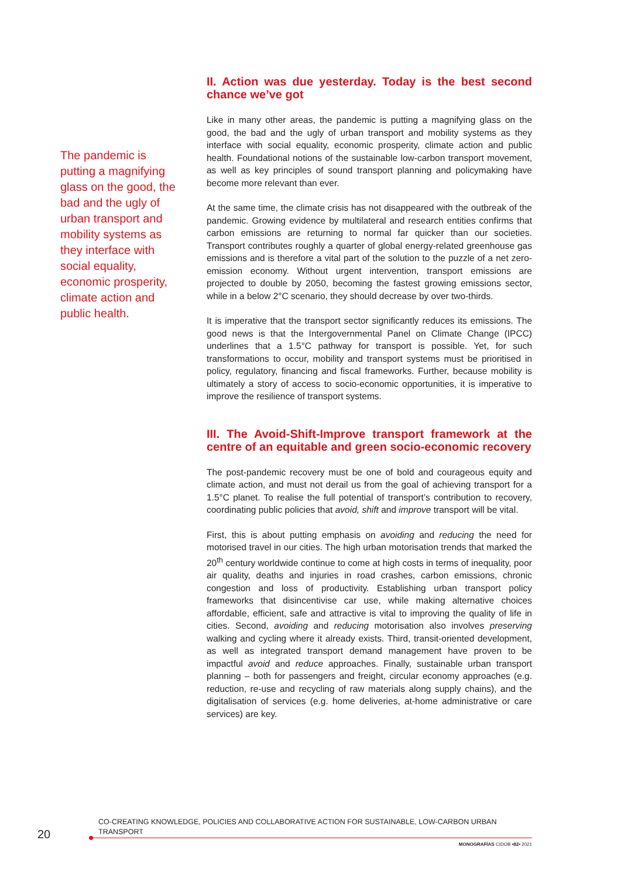The pandemic is putting a magnifying glass on the good, the bad and the ugly of urban transport and mobility systems as they interface with social equality, economic prosperity, climate action and public health.
II. Action was due yesterday. Today is the best second chance we’ve got
Like in many other areas, the pandemic is putting a magnifying glass on the good, the bad and the ugly of urban transport and mobility systems as they interface with social equality, economic prosperity, climate action and public health. Foundational notions of the sustainable low-carbon transport movement, as well as key principles of sound transport planning and policymaking have become more relevant than ever.
At the same time, the climate crisis has not disappeared with the outbreak of the pandemic. Growing evidence by multilateral and research entities confirms that carbon emissions are returning to normal far quicker than our societies. Transport contributes roughly a quarter of global energy-related greenhouse gas emissions and is therefore a vital part of the solution to the puzzle of a net zero-emission economy. Without urgent intervention, transport emissions are projected to double by 2050, becoming the fastest growing emissions sector, while in a below 2°C scenario, they should decrease by over two-thirds.
It is imperative that the transport sector significantly reduces its emissions. The good news is that the Intergovernmental Panel on Climate Change (IPCC) underlines that a 1.5°C pathway for transport is possible. Yet, for such transformations to occur, mobility and transport systems must be prioritised in policy, regulatory, financing and fiscal frameworks. Further, because mobility is ultimately a story of access to socio-economic opportunities, it is imperative to improve the resilience of transport systems.
III. The Avoid-Shift-Improve transport framework at the centre of an equitable and green socio-economic recovery
The post-pandemic recovery must be one of bold and courageous equity and climate action, and must not derail us from the goal of achieving transport for a 1.5°C planet. To realise the full potential of transport’s contribution to recovery, coordinating public policies that avoid, shift and improve transport will be vital.
First, this is about putting emphasis on avoiding and reducing the need for motorised travel in our cities. The high urban motorisation trends that marked the 20<sup>th</sup> century worldwide continue to come at high costs in terms of inequality, poor air quality, deaths and injuries in road crashes, carbon emissions, chronic congestion and loss of productivity. Establishing urban transport policy frameworks that disincentivise car use, while making alternative choices affordable, efficient, safe and attractive is vital to improving the quality of life in cities. Second, avoiding and reducing motorisation also involves preserving walking and cycling where it already exists. Third, transit-oriented development, as well as integrated transport demand management have proven to be impactful avoid and reduce approaches. Finally, sustainable urban transport planning – both for passengers and freight, circular economy approaches (e.g. reduction, re-use and recycling of raw materials along supply chains), and the digitalisation of services (e.g. home deliveries, at-home administrative or care services) are key.
20
CO-CREATING KNOWLEDGE, POLICIES AND COLLABORATIVE ACTION FOR SUSTAINABLE, LOW-CARBON URBAN TRANSPORT
MONOGRAFÍAS CIDOB •82• 2021